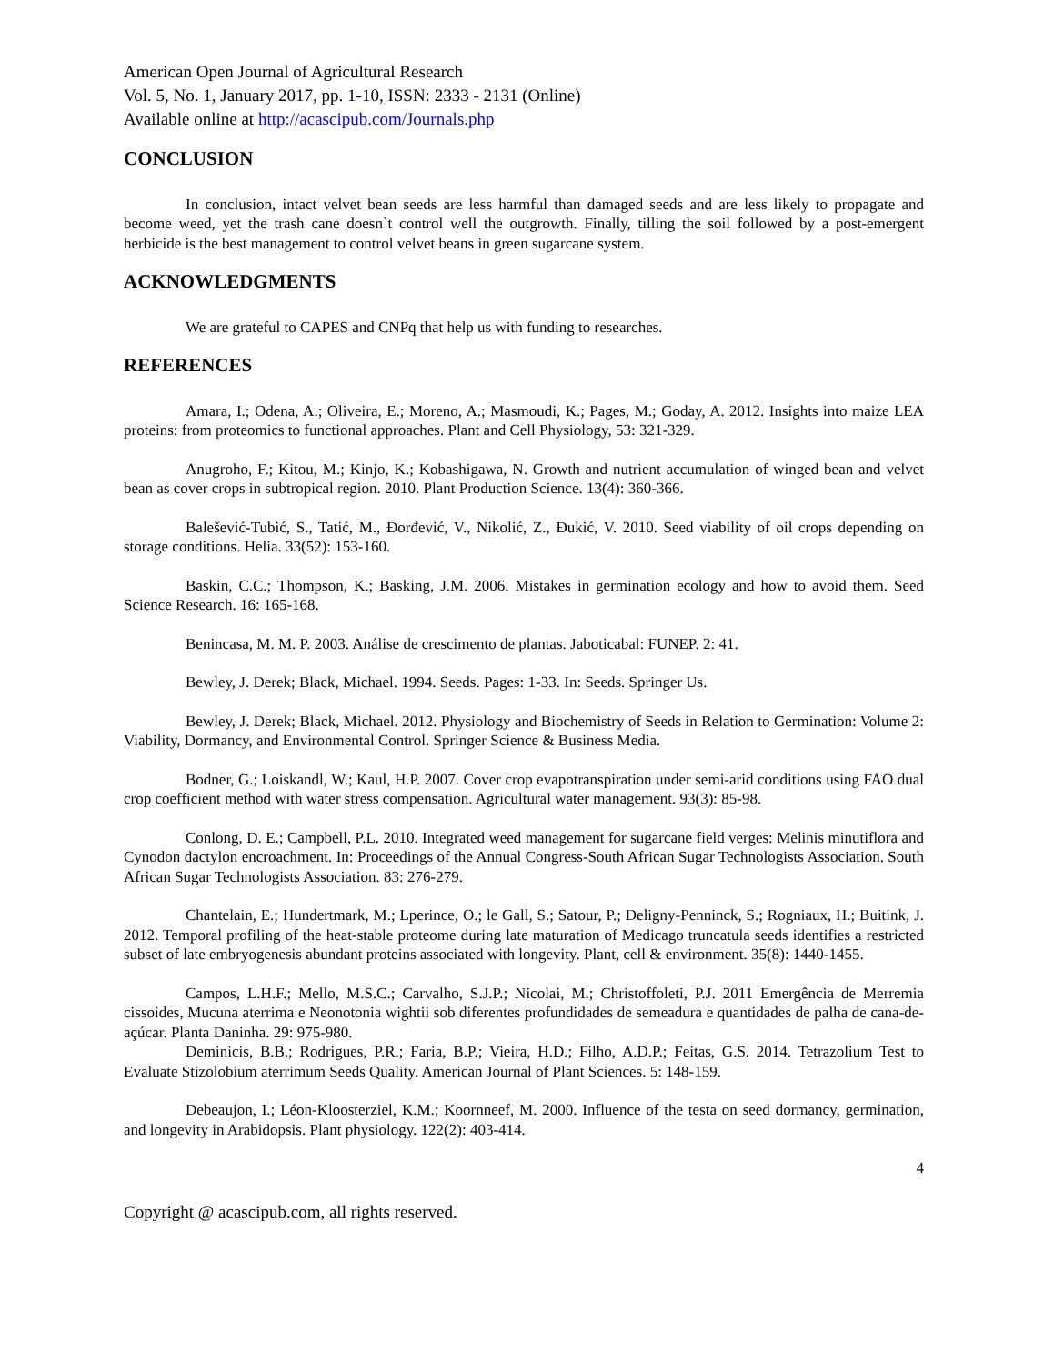American Open Journal of Agricultural Research
Vol. 5, No. 1, January 2017, pp. 1-10, ISSN: 2333 - 2131 (Online)
Available online at http://acascipub.com/Journals.php
CONCLUSION
In conclusion, intact velvet bean seeds are less harmful than damaged seeds and are less likely to propagate and become weed, yet the trash cane doesn`t control well the outgrowth. Finally, tilling the soil followed by a post-emergent herbicide is the best management to control velvet beans in green sugarcane system.
ACKNOWLEDGMENTS
We are grateful to CAPES and CNPq that help us with funding to researches.
REFERENCES
Amara, I.; Odena, A.; Oliveira, E.; Moreno, A.; Masmoudi, K.; Pages, M.; Goday, A. 2012. Insights into maize LEA proteins: from proteomics to functional approaches. Plant and Cell Physiology, 53: 321-329.
Anugroho, F.; Kitou, M.; Kinjo, K.; Kobashigawa, N. Growth and nutrient accumulation of winged bean and velvet bean as cover crops in subtropical region. 2010. Plant Production Science. 13(4): 360-366.
Balešević-Tubić, S., Tatić, M., Đorđević, V., Nikolić, Z., Đukić, V. 2010. Seed viability of oil crops depending on storage conditions. Helia. 33(52): 153-160.
Baskin, C.C.; Thompson, K.; Basking, J.M. 2006. Mistakes in germination ecology and how to avoid them. Seed Science Research. 16: 165-168.
Benincasa, M. M. P. 2003. Análise de crescimento de plantas. Jaboticabal: FUNEP. 2: 41.
Bewley, J. Derek; Black, Michael. 1994. Seeds. Pages: 1-33. In: Seeds. Springer Us.
Bewley, J. Derek; Black, Michael. 2012. Physiology and Biochemistry of Seeds in Relation to Germination: Volume 2: Viability, Dormancy, and Environmental Control. Springer Science & Business Media.
Bodner, G.; Loiskandl, W.; Kaul, H.P. 2007. Cover crop evapotranspiration under semi-arid conditions using FAO dual crop coefficient method with water stress compensation. Agricultural water management. 93(3): 85-98.
Conlong, D. E.; Campbell, P.L. 2010. Integrated weed management for sugarcane field verges: Melinis minutiflora and Cynodon dactylon encroachment. In: Proceedings of the Annual Congress-South African Sugar Technologists Association. South African Sugar Technologists Association. 83: 276-279.
Chantelain, E.; Hundertmark, M.; Lperince, O.; le Gall, S.; Satour, P.; Deligny-Penninck, S.; Rogniaux, H.; Buitink, J. 2012. Temporal profiling of the heat-stable proteome during late maturation of Medicago truncatula seeds identifies a restricted subset of late embryogenesis abundant proteins associated with longevity. Plant, cell & environment. 35(8): 1440-1455.
Campos, L.H.F.; Mello, M.S.C.; Carvalho, S.J.P.; Nicolai, M.; Christoffoleti, P.J. 2011 Emergência de Merremia cissoides, Mucuna aterrima e Neonotonia wightii sob diferentes profundidades de semeadura e quantidades de palha de cana-de-açúcar. Planta Daninha. 29: 975-980.
Deminicis, B.B.; Rodrigues, P.R.; Faria, B.P.; Vieira, H.D.; Filho, A.D.P.; Feitas, G.S. 2014. Tetrazolium Test to Evaluate Stizolobium aterrimum Seeds Quality. American Journal of Plant Sciences. 5: 148-159.
Debeaujon, I.; Léon-Kloosterziel, K.M.; Koornneef, M. 2000. Influence of the testa on seed dormancy, germination, and longevity in Arabidopsis. Plant physiology. 122(2): 403-414.
4
Copyright @ acascipub.com, all rights reserved.